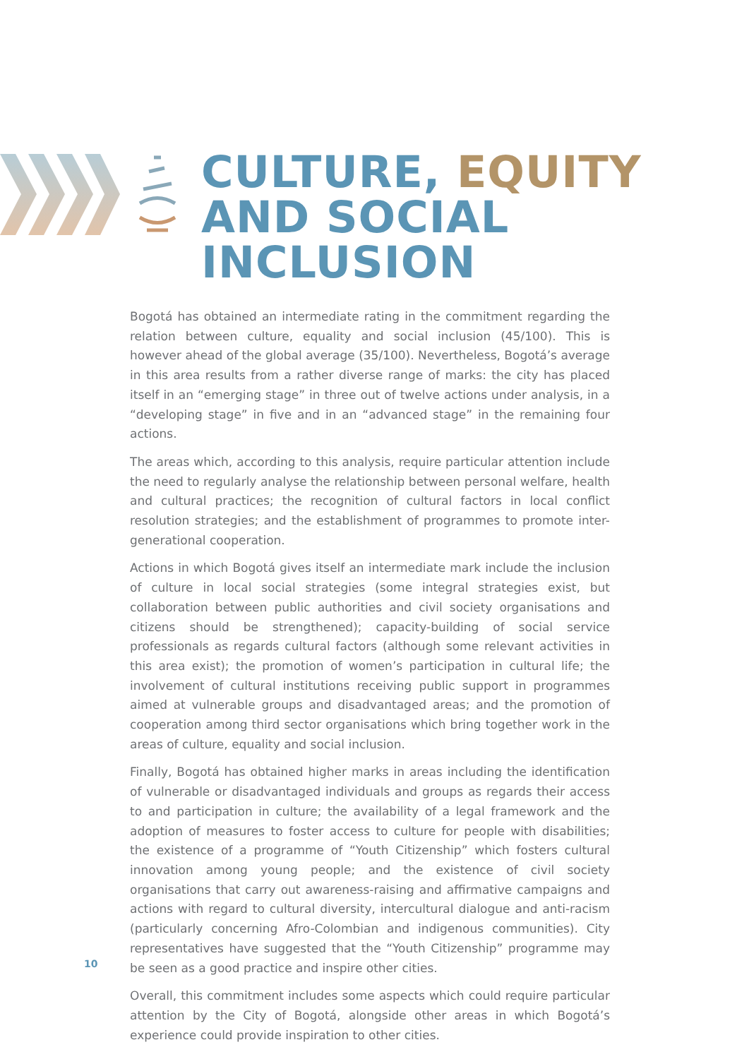CULTURE, EQUITY
AND SOCIAL
INCLUSION
Bogotá has obtained an intermediate rating in the commitment regarding the relation between culture, equality and social inclusion (45/100). This is however ahead of the global average (35/100). Nevertheless, Bogotá’s average in this area results from a rather diverse range of marks: the city has placed itself in an “emerging stage” in three out of twelve actions under analysis, in a “developing stage” in five and in an “advanced stage” in the remaining four actions.
The areas which, according to this analysis, require particular attention include the need to regularly analyse the relationship between personal welfare, health and cultural practices; the recognition of cultural factors in local conflict resolution strategies; and the establishment of programmes to promote inter-generational cooperation.
Actions in which Bogotá gives itself an intermediate mark include the inclusion of culture in local social strategies (some integral strategies exist, but collaboration between public authorities and civil society organisations and citizens should be strengthened); capacity-building of social service professionals as regards cultural factors (although some relevant activities in this area exist); the promotion of women’s participation in cultural life; the involvement of cultural institutions receiving public support in programmes aimed at vulnerable groups and disadvantaged areas; and the promotion of cooperation among third sector organisations which bring together work in the areas of culture, equality and social inclusion.
Finally, Bogotá has obtained higher marks in areas including the identification of vulnerable or disadvantaged individuals and groups as regards their access to and participation in culture; the availability of a legal framework and the adoption of measures to foster access to culture for people with disabilities; the existence of a programme of “Youth Citizenship” which fosters cultural innovation among young people; and the existence of civil society organisations that carry out awareness-raising and affirmative campaigns and actions with regard to cultural diversity, intercultural dialogue and anti-racism (particularly concerning Afro-Colombian and indigenous communities). City representatives have suggested that the “Youth Citizenship” programme may be seen as a good practice and inspire other cities.
Overall, this commitment includes some aspects which could require particular attention by the City of Bogotá, alongside other areas in which Bogotá’s experience could provide inspiration to other cities.
10